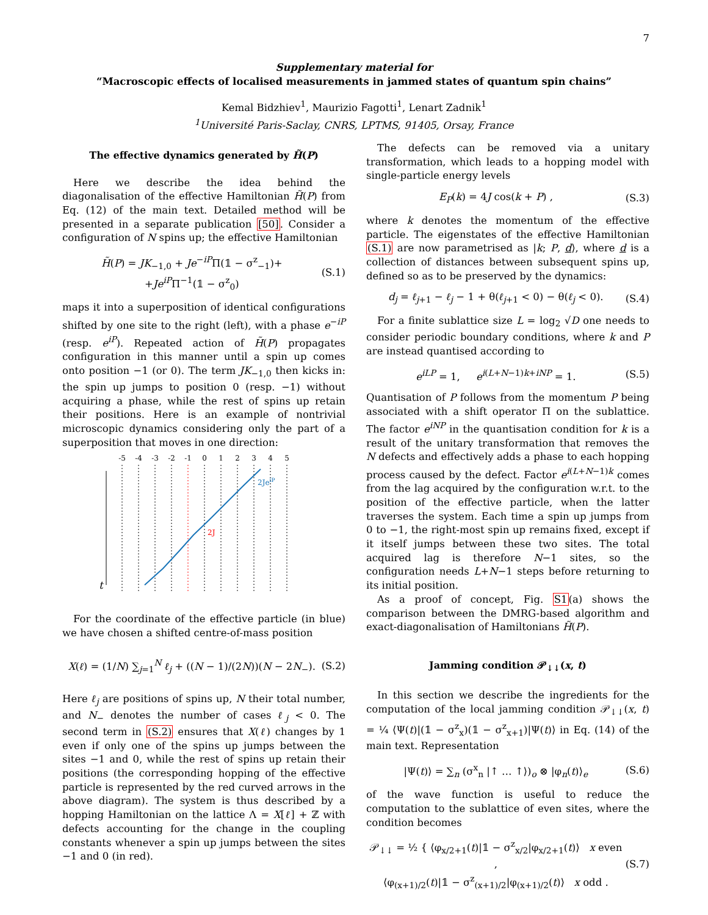7
Supplementary material for
“Macroscopic effects of localised measurements in jammed states of quantum spin chains”
Kemal Bidzhiev<sup>1</sup>, Maurizio Fagotti<sup>1</sup>, Lenart Zadnik<sup>1</sup>
<sup>1</sup> Université Paris-Saclay, CNRS, LPTMS, 91405, Orsay, France
The effective dynamics generated by H̃(P)
Here we describe the idea behind the diagonalisation of the effective Hamiltonian H̃(P) from Eq. (12) of the main text. Detailed method will be presented in a separate publication [50]. Consider a configuration of N spins up; the effective Hamiltonian
H̃(P) = JK<sub>−1,0</sub> + Je<sup>−iP</sup>Π(𝟙 − σ<sup>z</sup><sub>−1</sub>)+
+Je<sup>iP</sup>Π<sup>−1</sup>(𝟙 − σ<sup>z</sup><sub>0</sub>) (S.1)
maps it into a superposition of identical configurations shifted by one site to the right (left), with a phase e<sup>−iP</sup> (resp. e<sup>iP</sup>). Repeated action of H̃(P) propagates configuration in this manner until a spin up comes onto position −1 (or 0). The term JK<sub>−1,0</sub> then kicks in: the spin up jumps to position 0 (resp. −1) without acquiring a phase, while the rest of spins up retain their positions. Here is an example of nontrivial microscopic dynamics considering only the part of a superposition that moves in one direction:
-5
-4
-3
-2
-1
0
1
2
3
4
5
t
2JeiP
2J
For the coordinate of the effective particle (in blue) we have chosen a shifted centre-of-mass position
X(ℓ) = (1/N) ∑<sub>j=1</sub><sup>N</sup> ℓ<sub>j</sub> + ((N − 1)/(2N))(N − 2N<sub>−</sub>). (S.2)
Here ℓ<sub>j</sub> are positions of spins up, N their total number, and N<sub>−</sub> denotes the number of cases ℓ<sub>j</sub> < 0. The second term in (S.2) ensures that X(ℓ) changes by 1 even if only one of the spins up jumps between the sites −1 and 0, while the rest of spins up retain their positions (the corresponding hopping of the effective particle is represented by the red curved arrows in the above diagram). The system is thus described by a hopping Hamiltonian on the lattice Λ = X[ℓ] + ℤ with defects accounting for the change in the coupling constants whenever a spin up jumps between the sites −1 and 0 (in red).
The defects can be removed via a unitary transformation, which leads to a hopping model with single-particle energy levels
E<sub>P</sub>(k) = 4J cos(k + P) , (S.3)
where k denotes the momentum of the effective particle. The eigenstates of the effective Hamiltonian (S.1) are now parametrised as |k; P, d⟩, where d is a collection of distances between subsequent spins up, defined so as to be preserved by the dynamics:
d<sub>j</sub> = ℓ<sub>j+1</sub> − ℓ<sub>j</sub> − 1 + θ(ℓ<sub>j+1</sub> < 0) − θ(ℓ<sub>j</sub> < 0). (S.4)
For a finite sublattice size L = log<sub>2</sub> √D one needs to consider periodic boundary conditions, where k and P are instead quantised according to
e<sup>iLP</sup> = 1, e<sup>i(L+N−1)k+iNP</sup> = 1. (S.5)
Quantisation of P follows from the momentum P being associated with a shift operator Π on the sublattice. The factor e<sup>iNP</sup> in the quantisation condition for k is a result of the unitary transformation that removes the N defects and effectively adds a phase to each hopping process caused by the defect. Factor e<sup>i(L+N−1)k</sup> comes from the lag acquired by the configuration w.r.t. to the position of the effective particle, when the latter traverses the system. Each time a spin up jumps from 0 to −1, the right-most spin up remains fixed, except if it itself jumps between these two sites. The total acquired lag is therefore N−1 sites, so the configuration needs L+N−1 steps before returning to its initial position.
As a proof of concept, Fig. S1(a) shows the comparison between the DMRG-based algorithm and exact-diagonalisation of Hamiltonians H̃(P).
Jamming condition 𝒫<sub>↓↓</sub>(x, t)
In this section we describe the ingredients for the computation of the local jamming condition 𝒫<sub>↓↓</sub>(x, t) = ¼ ⟨Ψ(t)|(𝟙 − σ<sup>z</sup><sub>x</sub>)(𝟙 − σ<sup>z</sup><sub>x+1</sub>)|Ψ(t)⟩ in Eq. (14) of the main text. Representation
|Ψ(t)⟩ = ∑<sub>n</sub> (σ<sup>x</sup><sub>n</sub> |↑ … ↑⟩)<sub>o</sub> ⊗ |φ<sub>n</sub>(t)⟩<sub>e</sub> (S.6)
of the wave function is useful to reduce the computation to the sublattice of even sites, where the condition becomes
𝒫<sub>↓↓</sub> = ½ { ⟨φ<sub>x/2+1</sub>(t)|𝟙 − σ<sup>z</sup><sub>x/2</sub>|φ<sub>x/2+1</sub>(t)⟩ x even ,
⟨φ<sub>(x+1)/2</sub>(t)|𝟙 − σ<sup>z</sup><sub>(x+1)/2</sub>|φ<sub>(x+1)/2</sub>(t)⟩ x odd . (S.7)